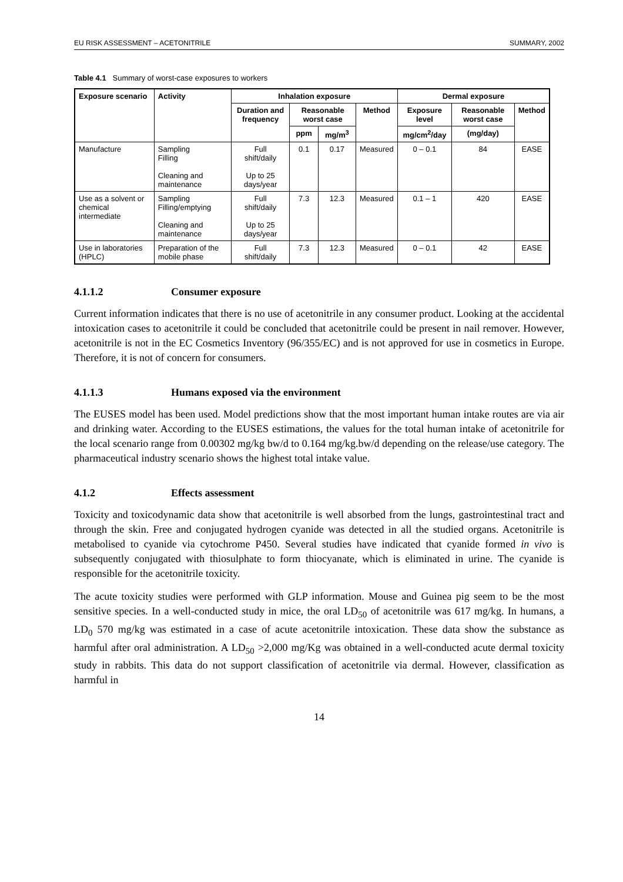EU RISK ASSESSMENT – ACETONITRILE SUMMARY, 2002
Table 4.1 Summary of worst-case exposures to workers
| Exposure scenario | Activity | Inhalation exposure | | | | Dermal exposure | | |
| --- | --- | --- | --- | --- | --- | --- | --- | --- |
| | | Duration and frequency | Reasonable worst case | | Method | Exposure level | Reasonable worst case | Method |
| | | | ppm | mg/m<sup>3</sup> | | mg/cm<sup>2</sup>/day | (mg/day) | |
| Manufacture | Sampling Filling Cleaning and maintenance | Full shift/daily Up to 25 days/year | 0.1 | 0.17 | Measured | 0 – 0.1 | 84 | EASE |
| Use as a solvent or chemical intermediate | Sampling Filling/emptying Cleaning and maintenance | Full shift/daily Up to 25 days/year | 7.3 | 12.3 | Measured | 0.1 – 1 | 420 | EASE |
| Use in laboratories (HPLC) | Preparation of the mobile phase | Full shift/daily | 7.3 | 12.3 | Measured | 0 – 0.1 | 42 | EASE |
4.1.1.2 Consumer exposure
Current information indicates that there is no use of acetonitrile in any consumer product. Looking at the accidental intoxication cases to acetonitrile it could be concluded that acetonitrile could be present in nail remover. However, acetonitrile is not in the EC Cosmetics Inventory (96/355/EC) and is not approved for use in cosmetics in Europe. Therefore, it is not of concern for consumers.
4.1.1.3 Humans exposed via the environment
The EUSES model has been used. Model predictions show that the most important human intake routes are via air and drinking water. According to the EUSES estimations, the values for the total human intake of acetonitrile for the local scenario range from 0.00302 mg/kg bw/d to 0.164 mg/kg.bw/d depending on the release/use category. The pharmaceutical industry scenario shows the highest total intake value.
4.1.2 Effects assessment
Toxicity and toxicodynamic data show that acetonitrile is well absorbed from the lungs, gastrointestinal tract and through the skin. Free and conjugated hydrogen cyanide was detected in all the studied organs. Acetonitrile is metabolised to cyanide via cytochrome P450. Several studies have indicated that cyanide formed in vivo is subsequently conjugated with thiosulphate to form thiocyanate, which is eliminated in urine. The cyanide is responsible for the acetonitrile toxicity.
The acute toxicity studies were performed with GLP information. Mouse and Guinea pig seem to be the most sensitive species. In a well-conducted study in mice, the oral LD<sub>50</sub> of acetonitrile was 617 mg/kg. In humans, a LD<sub>0</sub> 570 mg/kg was estimated in a case of acute acetonitrile intoxication. These data show the substance as harmful after oral administration. A LD<sub>50</sub> >2,000 mg/Kg was obtained in a well-conducted acute dermal toxicity study in rabbits. This data do not support classification of acetonitrile via dermal. However, classification as harmful in
14